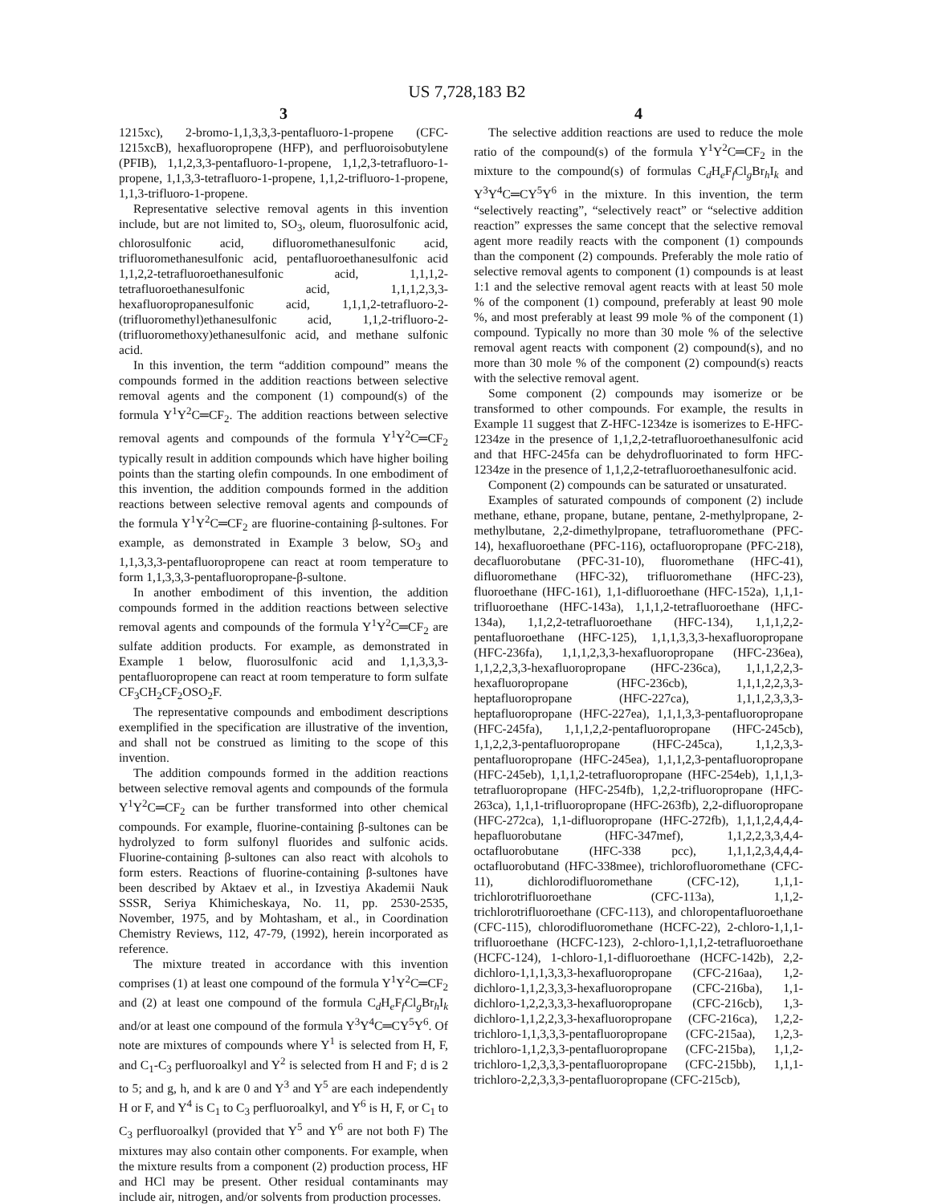US 7,728,183 B2
3
1215xc), 2-bromo-1,1,3,3,3-pentafluoro-1-propene (CFC-1215xcB), hexafluoropropene (HFP), and perfluoroisobutylene (PFIB), 1,1,2,3,3-pentafluoro-1-propene, 1,1,2,3-tetrafluoro-1-propene, 1,1,3,3-tetrafluoro-1-propene, 1,1,2-trifluoro-1-propene, 1,1,3-trifluoro-1-propene.
Representative selective removal agents in this invention include, but are not limited to, SO<sub>3</sub>, oleum, fluorosulfonic acid, chlorosulfonic acid, difluoromethanesulfonic acid, trifluoromethanesulfonic acid, pentafluoroethanesulfonic acid 1,1,2,2-tetrafluoroethanesulfonic acid, 1,1,1,2-tetrafluoroethanesulfonic acid, 1,1,1,2,3,3-hexafluoropropanesulfonic acid, 1,1,1,2-tetrafluoro-2-(trifluoromethyl)ethanesulfonic acid, 1,1,2-trifluoro-2-(trifluoromethoxy)ethanesulfonic acid, and methane sulfonic acid.
In this invention, the term “addition compound” means the compounds formed in the addition reactions between selective removal agents and the component (1) compound(s) of the formula Y<sup>1</sup>Y<sup>2</sup>C═CF<sub>2</sub>. The addition reactions between selective removal agents and compounds of the formula Y<sup>1</sup>Y<sup>2</sup>C═CF<sub>2</sub> typically result in addition compounds which have higher boiling points than the starting olefin compounds. In one embodiment of this invention, the addition compounds formed in the addition reactions between selective removal agents and compounds of the formula Y<sup>1</sup>Y<sup>2</sup>C═CF<sub>2</sub> are fluorine-containing β-sultones. For example, as demonstrated in Example 3 below, SO<sub>3</sub> and 1,1,3,3,3-pentafluoropropene can react at room temperature to form 1,1,3,3,3-pentafluoropropane-β-sultone.
In another embodiment of this invention, the addition compounds formed in the addition reactions between selective removal agents and compounds of the formula Y<sup>1</sup>Y<sup>2</sup>C═CF<sub>2</sub> are sulfate addition products. For example, as demonstrated in Example 1 below, fluorosulfonic acid and 1,1,3,3,3-pentafluoropropene can react at room temperature to form sulfate CF<sub>3</sub>CH<sub>2</sub>CF<sub>2</sub>OSO<sub>2</sub>F.
The representative compounds and embodiment descriptions exemplified in the specification are illustrative of the invention, and shall not be construed as limiting to the scope of this invention.
The addition compounds formed in the addition reactions between selective removal agents and compounds of the formula Y<sup>1</sup>Y<sup>2</sup>C═CF<sub>2</sub> can be further transformed into other chemical compounds. For example, fluorine-containing β-sultones can be hydrolyzed to form sulfonyl fluorides and sulfonic acids. Fluorine-containing β-sultones can also react with alcohols to form esters. Reactions of fluorine-containing β-sultones have been described by Aktaev et al., in Izvestiya Akademii Nauk SSSR, Seriya Khimicheskaya, No. 11, pp. 2530-2535, November, 1975, and by Mohtasham, et al., in Coordination Chemistry Reviews, 112, 47-79, (1992), herein incorporated as reference.
The mixture treated in accordance with this invention comprises (1) at least one compound of the formula Y<sup>1</sup>Y<sup>2</sup>C═CF<sub>2</sub> and (2) at least one compound of the formula C<sub>d</sub>H<sub>e</sub>F<sub>f</sub>Cl<sub>g</sub>Br<sub>h</sub>I<sub>k</sub> and/or at least one compound of the formula Y<sup>3</sup>Y<sup>4</sup>C═CY<sup>5</sup>Y<sup>6</sup>. Of note are mixtures of compounds where Y<sup>1</sup> is selected from H, F, and C<sub>1</sub>-C<sub>3</sub> perfluoroalkyl and Y<sup>2</sup> is selected from H and F; d is 2 to 5; and g, h, and k are 0 and Y<sup>3</sup> and Y<sup>5</sup> are each independently H or F, and Y<sup>4</sup> is C<sub>1</sub> to C<sub>3</sub> perfluoroalkyl, and Y<sup>6</sup> is H, F, or C<sub>1</sub> to C<sub>3</sub> perfluoroalkyl (provided that Y<sup>5</sup> and Y<sup>6</sup> are not both F) The mixtures may also contain other components. For example, when the mixture results from a component (2) production process, HF and HCl may be present. Other residual contaminants may include air, nitrogen, and/or solvents from production processes.
4
The selective addition reactions are used to reduce the mole ratio of the compound(s) of the formula Y<sup>1</sup>Y<sup>2</sup>C═CF<sub>2</sub> in the mixture to the compound(s) of formulas C<sub>d</sub>H<sub>e</sub>F<sub>f</sub>Cl<sub>g</sub>Br<sub>h</sub>I<sub>k</sub> and Y<sup>3</sup>Y<sup>4</sup>C═CY<sup>5</sup>Y<sup>6</sup> in the mixture. In this invention, the term “selectively reacting”, “selectively react” or “selective addition reaction” expresses the same concept that the selective removal agent more readily reacts with the component (1) compounds than the component (2) compounds. Preferably the mole ratio of selective removal agents to component (1) compounds is at least 1:1 and the selective removal agent reacts with at least 50 mole % of the component (1) compound, preferably at least 90 mole %, and most preferably at least 99 mole % of the component (1) compound. Typically no more than 30 mole % of the selective removal agent reacts with component (2) compound(s), and no more than 30 mole % of the component (2) compound(s) reacts with the selective removal agent.
Some component (2) compounds may isomerize or be transformed to other compounds. For example, the results in Example 11 suggest that Z-HFC-1234ze is isomerizes to E-HFC-1234ze in the presence of 1,1,2,2-tetrafluoroethanesulfonic acid and that HFC-245fa can be dehydrofluorinated to form HFC-1234ze in the presence of 1,1,2,2-tetrafluoroethanesulfonic acid.
Component (2) compounds can be saturated or unsaturated.
Examples of saturated compounds of component (2) include methane, ethane, propane, butane, pentane, 2-methylpropane, 2-methylbutane, 2,2-dimethylpropane, tetrafluoromethane (PFC-14), hexafluoroethane (PFC-116), octafluoropropane (PFC-218), decafluorobutane (PFC-31-10), fluoromethane (HFC-41), difluoromethane (HFC-32), trifluoromethane (HFC-23), fluoroethane (HFC-161), 1,1-difluoroethane (HFC-152a), 1,1,1-trifluoroethane (HFC-143a), 1,1,1,2-tetrafluoroethane (HFC-134a), 1,1,2,2-tetrafluoroethane (HFC-134), 1,1,1,2,2-pentafluoroethane (HFC-125), 1,1,1,3,3,3-hexafluoropropane (HFC-236fa), 1,1,1,2,3,3-hexafluoropropane (HFC-236ea), 1,1,2,2,3,3-hexafluoropropane (HFC-236ca), 1,1,1,2,2,3-hexafluoropropane (HFC-236cb), 1,1,1,2,2,3,3-heptafluoropropane (HFC-227ca), 1,1,1,2,3,3,3-heptafluoropropane (HFC-227ea), 1,1,1,3,3-pentafluoropropane (HFC-245fa), 1,1,1,2,2-pentafluoropropane (HFC-245cb), 1,1,2,2,3-pentafluoropropane (HFC-245ca), 1,1,2,3,3-pentafluoropropane (HFC-245ea), 1,1,1,2,3-pentafluoropropane (HFC-245eb), 1,1,1,2-tetrafluoropropane (HFC-254eb), 1,1,1,3-tetrafluoropropane (HFC-254fb), 1,2,2-trifluoropropane (HFC-263ca), 1,1,1-trifluoropropane (HFC-263fb), 2,2-difluoropropane (HFC-272ca), 1,1-difluoropropane (HFC-272fb), 1,1,1,2,4,4,4-hepafluorobutane (HFC-347mef), 1,1,2,2,3,3,4,4-octafluorobutane (HFC-338 pcc), 1,1,1,2,3,4,4,4-octafluorobutand (HFC-338mee), trichlorofluoromethane (CFC-11), dichlorodifluoromethane (CFC-12), 1,1,1-trichlorotrifluoroethane (CFC-113a), 1,1,2-trichlorotrifluoroethane (CFC-113), and chloropentafluoroethane (CFC-115), chlorodifluoromethane (HCFC-22), 2-chloro-1,1,1-trifluoroethane (HCFC-123), 2-chloro-1,1,1,2-tetrafluoroethane (HCFC-124), 1-chloro-1,1-difluoroethane (HCFC-142b), 2,2-dichloro-1,1,1,3,3,3-hexafluoropropane (CFC-216aa), 1,2-dichloro-1,1,2,3,3,3-hexafluoropropane (CFC-216ba), 1,1-dichloro-1,2,2,3,3,3-hexafluoropropane (CFC-216cb), 1,3-dichloro-1,1,2,2,3,3-hexafluoropropane (CFC-216ca), 1,2,2-trichloro-1,1,3,3,3-pentafluoropropane (CFC-215aa), 1,2,3-trichloro-1,1,2,3,3-pentafluoropropane (CFC-215ba), 1,1,2-trichloro-1,2,3,3,3-pentafluoropropane (CFC-215bb), 1,1,1-trichloro-2,2,3,3,3-pentafluoropropane (CFC-215cb),